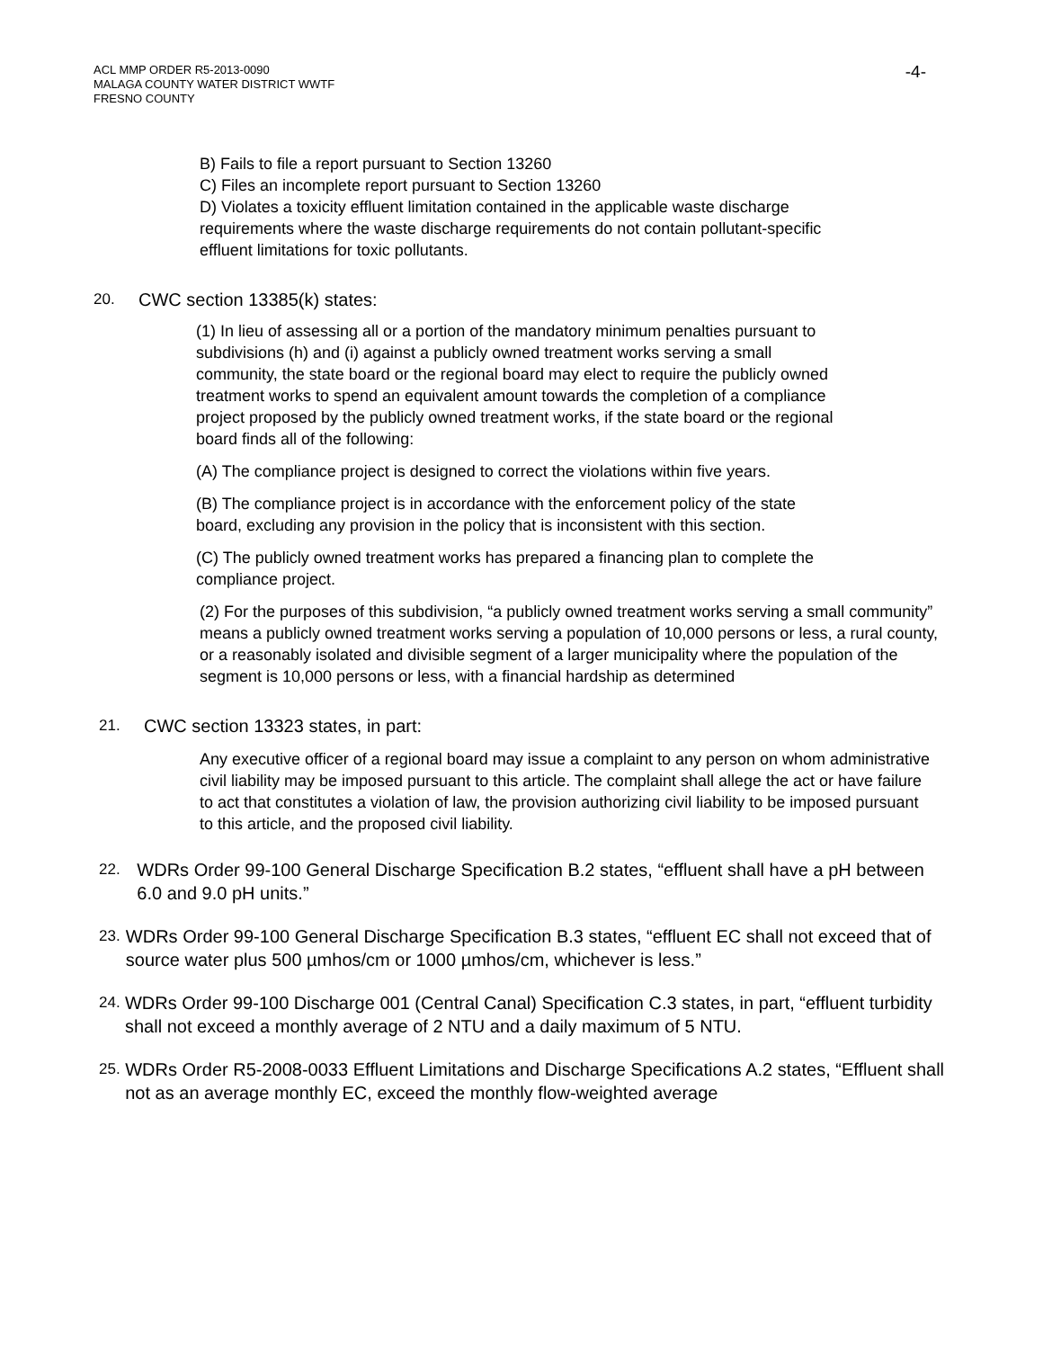ACL MMP ORDER R5-2013-0090
MALAGA COUNTY WATER DISTRICT WWTF
FRESNO COUNTY
-4-
B) Fails to file a report pursuant to Section 13260
C) Files an incomplete report pursuant to Section 13260
D) Violates a toxicity effluent limitation contained in the applicable waste discharge requirements where the waste discharge requirements do not contain pollutant-specific effluent limitations for toxic pollutants.
20. CWC section 13385(k) states:
(1) In lieu of assessing all or a portion of the mandatory minimum penalties pursuant to subdivisions (h) and (i) against a publicly owned treatment works serving a small community, the state board or the regional board may elect to require the publicly owned treatment works to spend an equivalent amount towards the completion of a compliance project proposed by the publicly owned treatment works, if the state board or the regional board finds all of the following:
(A) The compliance project is designed to correct the violations within five years.
(B) The compliance project is in accordance with the enforcement policy of the state board, excluding any provision in the policy that is inconsistent with this section.
(C) The publicly owned treatment works has prepared a financing plan to complete the compliance project.
(2) For the purposes of this subdivision, “a publicly owned treatment works serving a small community” means a publicly owned treatment works serving a population of 10,000 persons or less, a rural county, or a reasonably isolated and divisible segment of a larger municipality where the population of the segment is 10,000 persons or less, with a financial hardship as determined
21. CWC section 13323 states, in part:
Any executive officer of a regional board may issue a complaint to any person on whom administrative civil liability may be imposed pursuant to this article. The complaint shall allege the act or have failure to act that constitutes a violation of law, the provision authorizing civil liability to be imposed pursuant to this article, and the proposed civil liability.
22. WDRs Order 99-100 General Discharge Specification B.2 states, “effluent shall have a pH between 6.0 and 9.0 pH units.”
23. WDRs Order 99-100 General Discharge Specification B.3 states, “effluent EC shall not exceed that of source water plus 500 µmhos/cm or 1000 µmhos/cm, whichever is less.”
24. WDRs Order 99-100 Discharge 001 (Central Canal) Specification C.3 states, in part, “effluent turbidity shall not exceed a monthly average of 2 NTU and a daily maximum of 5 NTU.
25. WDRs Order R5-2008-0033 Effluent Limitations and Discharge Specifications A.2 states, “Effluent shall not as an average monthly EC, exceed the monthly flow-weighted average